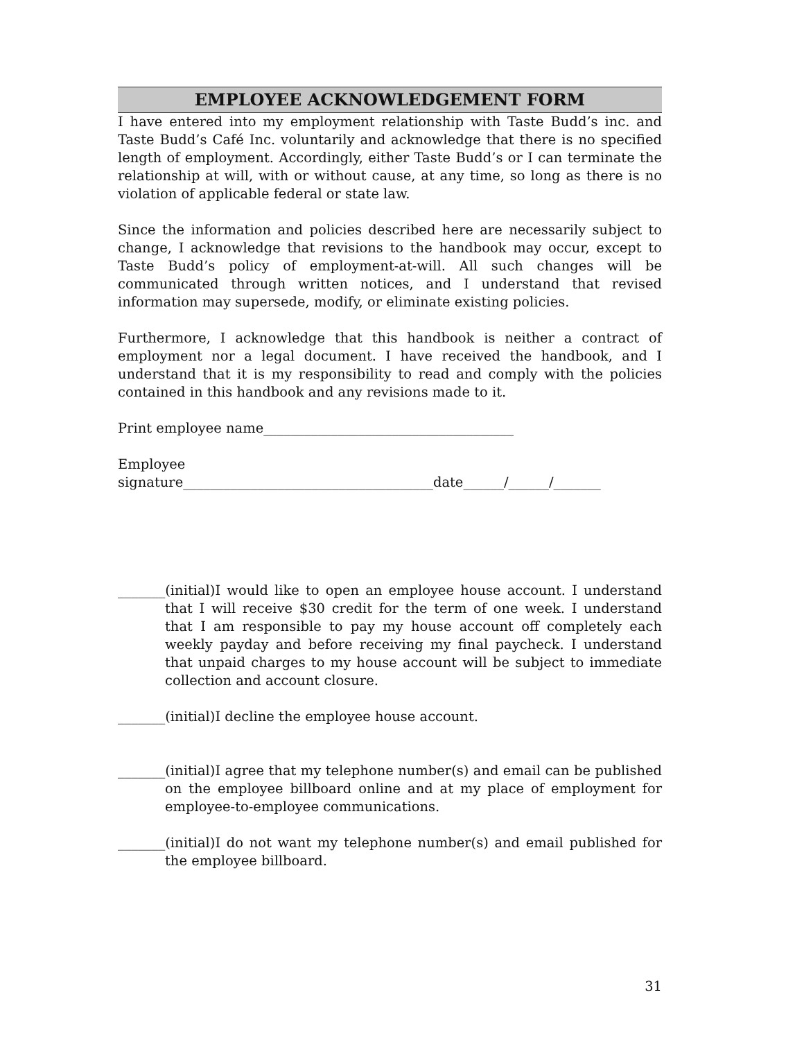EMPLOYEE ACKNOWLEDGEMENT FORM
I have entered into my employment relationship with Taste Budd’s inc. and Taste Budd’s Café Inc. voluntarily and acknowledge that there is no specified length of employment. Accordingly, either Taste Budd’s or I can terminate the relationship at will, with or without cause, at any time, so long as there is no violation of applicable federal or state law.
Since the information and policies described here are necessarily subject to change, I acknowledge that revisions to the handbook may occur, except to Taste Budd’s policy of employment-at-will. All such changes will be communicated through written notices, and I understand that revised information may supersede, modify, or eliminate existing policies.
Furthermore, I acknowledge that this handbook is neither a contract of employment nor a legal document. I have received the handbook, and I understand that it is my responsibility to read and comply with the policies contained in this handbook and any revisions made to it.
Print employee name_____________________________________
Employee
signature_____________________________________date______/______/_______
_______(initial)I would like to open an employee house account. I understand that I will receive $30 credit for the term of one week. I understand that I am responsible to pay my house account off completely each weekly payday and before receiving my final paycheck. I understand that unpaid charges to my house account will be subject to immediate collection and account closure.
_______(initial)I decline the employee house account.
_______(initial)I agree that my telephone number(s) and email can be published on the employee billboard online and at my place of employment for employee-to-employee communications.
_______(initial)I do not want my telephone number(s) and email published for the employee billboard.
31